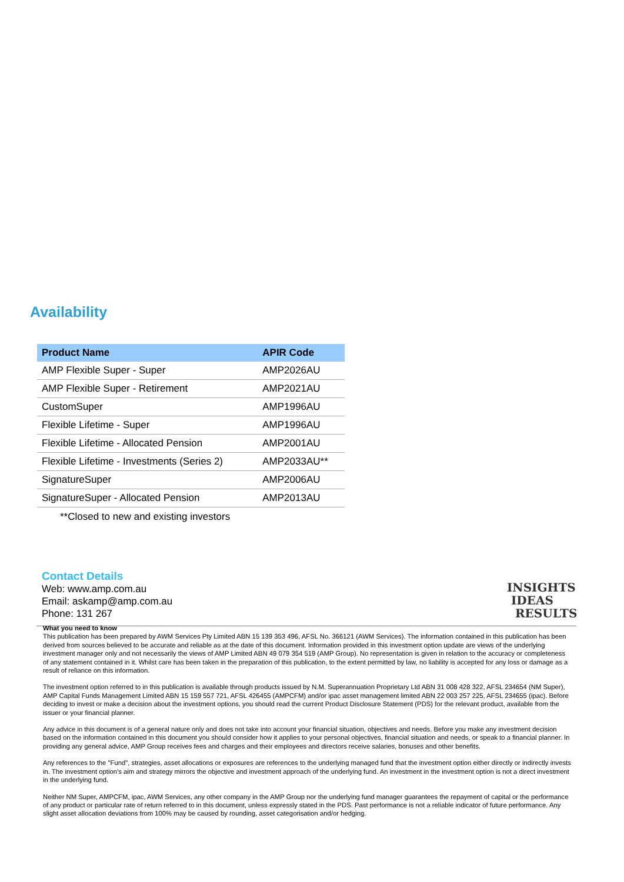Availability
| Product Name | APIR Code |
| --- | --- |
| AMP Flexible Super - Super | AMP2026AU |
| AMP Flexible Super - Retirement | AMP2021AU |
| CustomSuper | AMP1996AU |
| Flexible Lifetime - Super | AMP1996AU |
| Flexible Lifetime - Allocated Pension | AMP2001AU |
| Flexible Lifetime - Investments (Series 2) | AMP2033AU** |
| SignatureSuper | AMP2006AU |
| SignatureSuper - Allocated Pension | AMP2013AU |
**Closed to new and existing investors
Contact Details
Web: www.amp.com.au
Email: askamp@amp.com.au
Phone: 131 267
INSIGHTS
IDEAS
RESULTS
What you need to know
This publication has been prepared by AWM Services Pty Limited ABN 15 139 353 496, AFSL No. 366121 (AWM Services). The information contained in this publication has been derived from sources believed to be accurate and reliable as at the date of this document. Information provided in this investment option update are views of the underlying investment manager only and not necessarily the views of AMP Limited ABN 49 079 354 519 (AMP Group). No representation is given in relation to the accuracy or completeness of any statement contained in it. Whilst care has been taken in the preparation of this publication, to the extent permitted by law, no liability is accepted for any loss or damage as a result of reliance on this information.
The investment option referred to in this publication is available through products issued by N.M. Superannuation Proprietary Ltd ABN 31 008 428 322, AFSL 234654 (NM Super), AMP Capital Funds Management Limited ABN 15 159 557 721, AFSL 426455 (AMPCFM) and/or ipac asset management limited ABN 22 003 257 225, AFSL 234655 (ipac). Before deciding to invest or make a decision about the investment options, you should read the current Product Disclosure Statement (PDS) for the relevant product, available from the issuer or your financial planner.
Any advice in this document is of a general nature only and does not take into account your financial situation, objectives and needs. Before you make any investment decision based on the information contained in this document you should consider how it applies to your personal objectives, financial situation and needs, or speak to a financial planner. In providing any general advice, AMP Group receives fees and charges and their employees and directors receive salaries, bonuses and other benefits.
Any references to the "Fund", strategies, asset allocations or exposures are references to the underlying managed fund that the investment option either directly or indirectly invests in. The investment option's aim and strategy mirrors the objective and investment approach of the underlying fund. An investment in the investment option is not a direct investment in the underlying fund.
Neither NM Super, AMPCFM, ipac, AWM Services, any other company in the AMP Group nor the underlying fund manager guarantees the repayment of capital or the performance of any product or particular rate of return referred to in this document, unless expressly stated in the PDS. Past performance is not a reliable indicator of future performance. Any slight asset allocation deviations from 100% may be caused by rounding, asset categorisation and/or hedging.